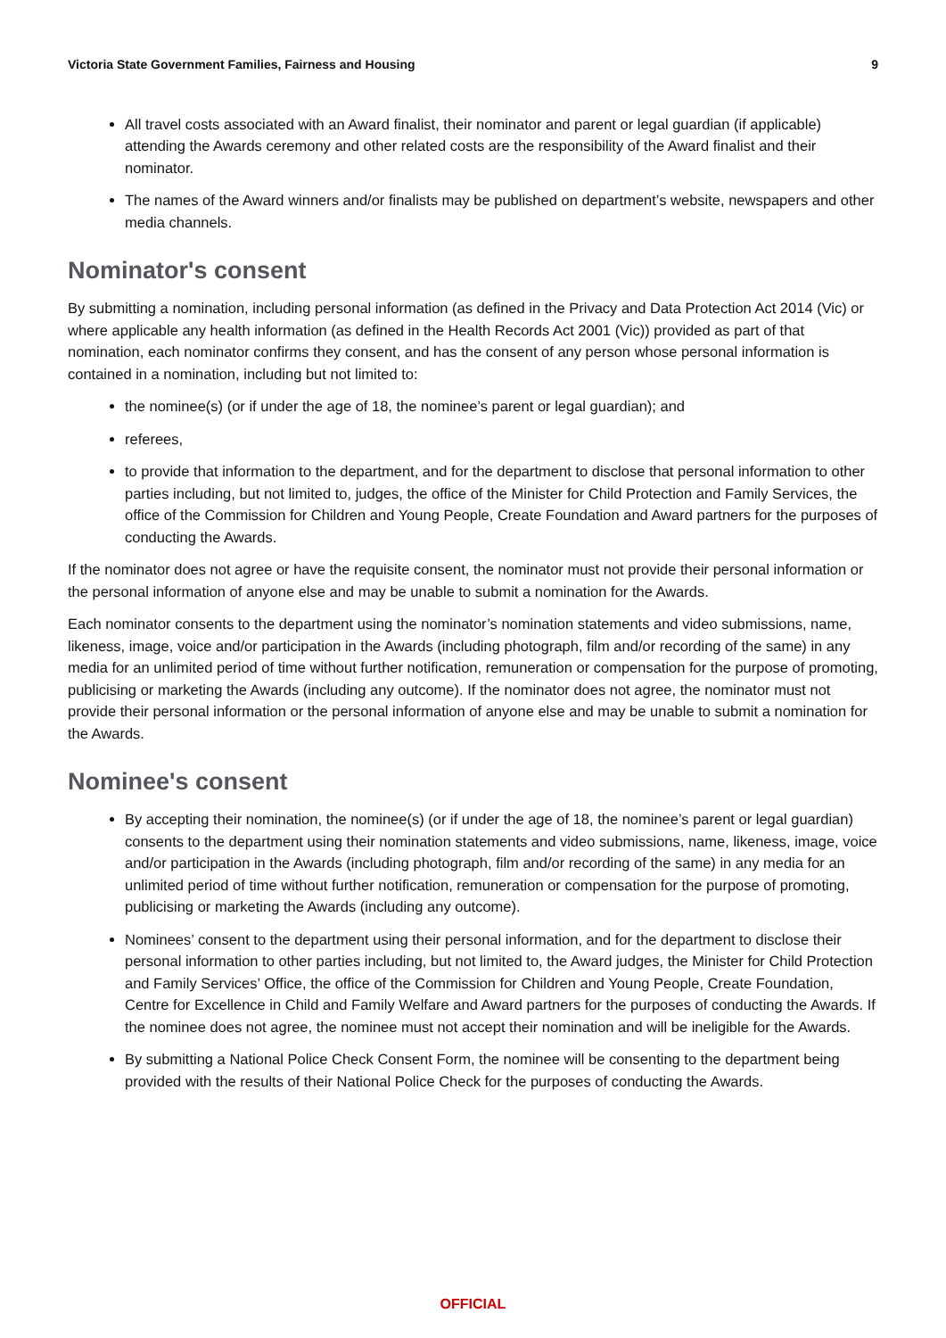Victoria State Government Families, Fairness and Housing 9
All travel costs associated with an Award finalist, their nominator and parent or legal guardian (if applicable) attending the Awards ceremony and other related costs are the responsibility of the Award finalist and their nominator.
The names of the Award winners and/or finalists may be published on department’s website, newspapers and other media channels.
Nominator's consent
By submitting a nomination, including personal information (as defined in the Privacy and Data Protection Act 2014 (Vic) or where applicable any health information (as defined in the Health Records Act 2001 (Vic)) provided as part of that nomination, each nominator confirms they consent, and has the consent of any person whose personal information is contained in a nomination, including but not limited to:
the nominee(s) (or if under the age of 18, the nominee’s parent or legal guardian); and
referees,
to provide that information to the department, and for the department to disclose that personal information to other parties including, but not limited to, judges, the office of the Minister for Child Protection and Family Services, the office of the Commission for Children and Young People, Create Foundation and Award partners for the purposes of conducting the Awards.
If the nominator does not agree or have the requisite consent, the nominator must not provide their personal information or the personal information of anyone else and may be unable to submit a nomination for the Awards.
Each nominator consents to the department using the nominator’s nomination statements and video submissions, name, likeness, image, voice and/or participation in the Awards (including photograph, film and/or recording of the same) in any media for an unlimited period of time without further notification, remuneration or compensation for the purpose of promoting, publicising or marketing the Awards (including any outcome). If the nominator does not agree, the nominator must not provide their personal information or the personal information of anyone else and may be unable to submit a nomination for the Awards.
Nominee's consent
By accepting their nomination, the nominee(s) (or if under the age of 18, the nominee’s parent or legal guardian) consents to the department using their nomination statements and video submissions, name, likeness, image, voice and/or participation in the Awards (including photograph, film and/or recording of the same) in any media for an unlimited period of time without further notification, remuneration or compensation for the purpose of promoting, publicising or marketing the Awards (including any outcome).
Nominees’ consent to the department using their personal information, and for the department to disclose their personal information to other parties including, but not limited to, the Award judges, the Minister for Child Protection and Family Services’ Office, the office of the Commission for Children and Young People, Create Foundation, Centre for Excellence in Child and Family Welfare and Award partners for the purposes of conducting the Awards. If the nominee does not agree, the nominee must not accept their nomination and will be ineligible for the Awards.
By submitting a National Police Check Consent Form, the nominee will be consenting to the department being provided with the results of their National Police Check for the purposes of conducting the Awards.
OFFICIAL